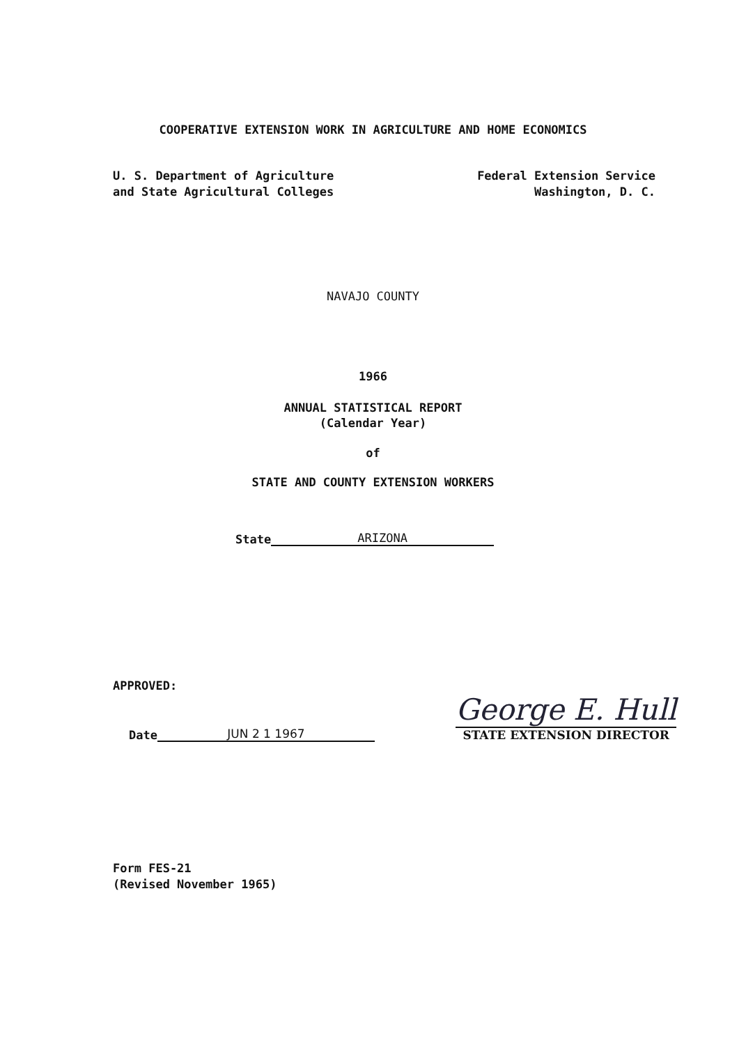COOPERATIVE EXTENSION WORK IN AGRICULTURE AND HOME ECONOMICS
U. S. Department of Agriculture
and State Agricultural Colleges
Federal Extension Service
Washington, D. C.
NAVAJO COUNTY
1966
ANNUAL STATISTICAL REPORT
(Calendar Year)
of
STATE AND COUNTY EXTENSION WORKERS
State ARIZONA
APPROVED:
Date JUN 2 1 1967
George E. Hull
STATE EXTENSION DIRECTOR
Form FES-21
(Revised November 1965)